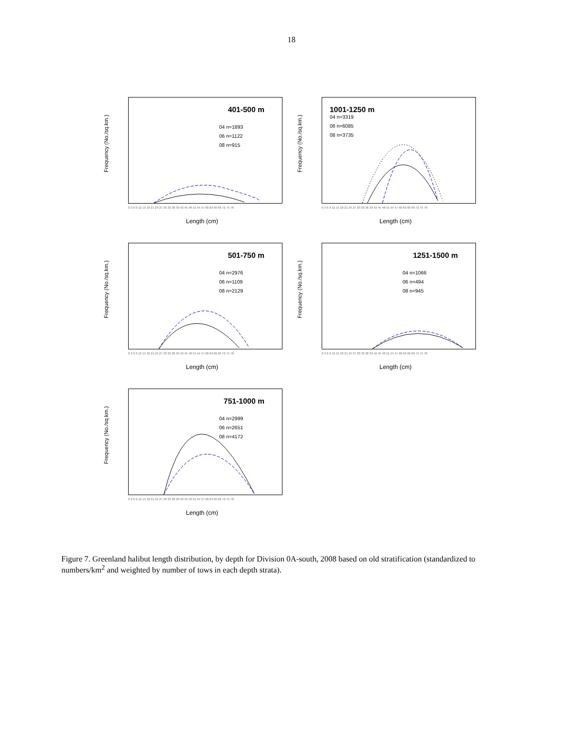18
Frequency (No./sq.km.)
401-500 m
04 n=1893
06 n=1122
08 n=915
0 3 6 9 12 15 18 21 24 27 30 33 36 39 42 45 48 51 54 57 60 63 66 69 72 75 78
Length (cm)
Frequency (No./sq.km.)
1001-1250 m
04 n=3319
06 n=6085
08 n=3735
0 3 6 9 12 15 18 21 24 27 30 33 36 39 42 45 48 51 54 57 60 63 66 69 72 75 78
Length (cm)
Frequency (No./sq.km.)
501-750 m
04 n=2976
06 n=1109
08 n=2129
0 3 6 9 12 15 18 21 24 27 30 33 36 39 42 45 48 51 54 57 60 63 66 69 72 75 78
Length (cm)
Frequency (No./sq.km.)
1251-1500 m
04 n=1066
06 n=494
08 n=945
0 3 6 9 12 15 18 21 24 27 30 33 36 39 42 45 48 51 54 57 60 63 66 69 72 75 78
Length (cm)
Frequency (No./sq.km.)
751-1000 m
04 n=2999
06 n=2651
08 n=4172
0 3 6 9 12 15 18 21 24 27 30 33 36 39 42 45 48 51 54 57 60 63 66 69 72 75 78
Length (cm)
Figure 7. Greenland halibut length distribution, by depth for Division 0A-south, 2008 based on old stratification (standardized to numbers/km<sup>2</sup> and weighted by number of tows in each depth strata).